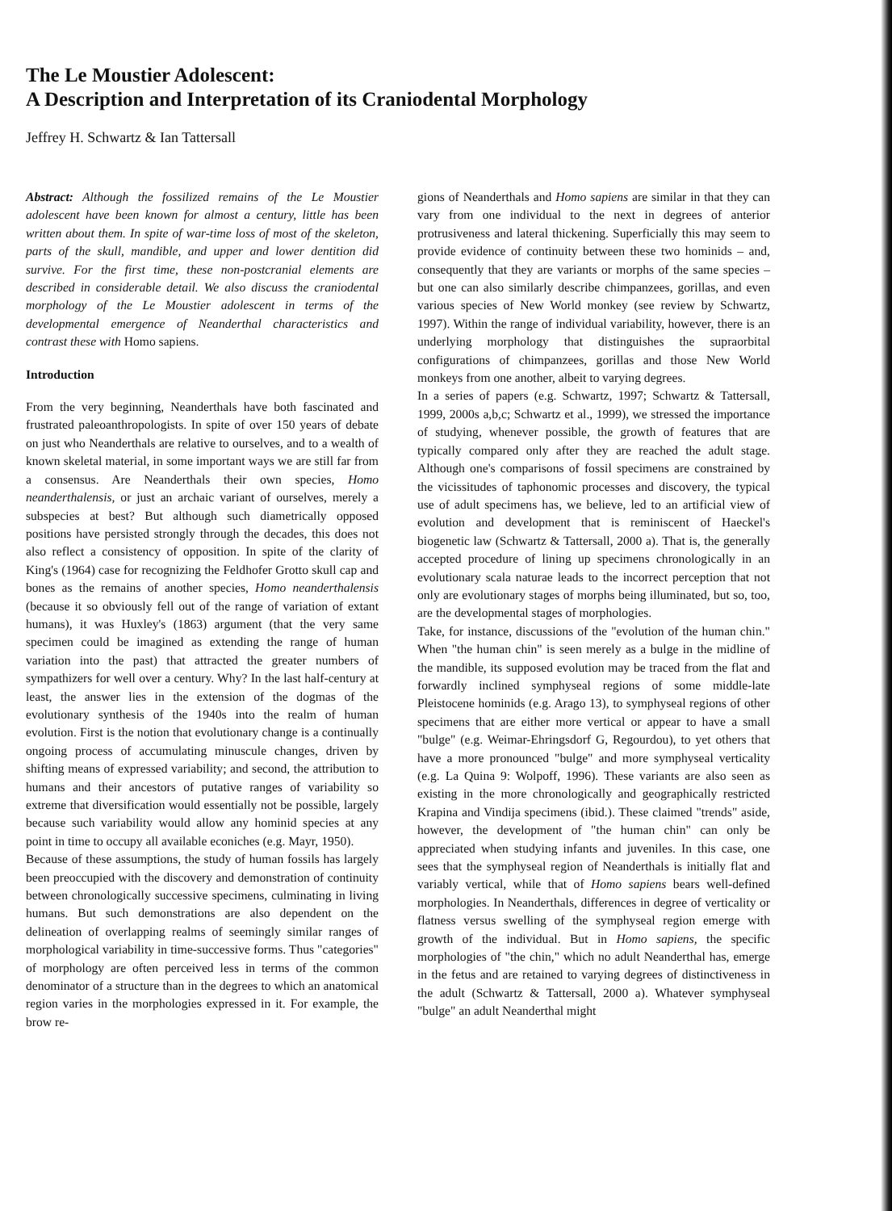The Le Moustier Adolescent:
A Description and Interpretation of its Craniodental Morphology
Jeffrey H. Schwartz & Ian Tattersall
Abstract: Although the fossilized remains of the Le Moustier adolescent have been known for almost a century, little has been written about them. In spite of war-time loss of most of the skeleton, parts of the skull, mandible, and upper and lower dentition did survive. For the first time, these non-postcranial elements are described in considerable detail. We also discuss the craniodental morphology of the Le Moustier adolescent in terms of the developmental emergence of Neanderthal characteristics and contrast these with Homo sapiens.
Introduction
From the very beginning, Neanderthals have both fascinated and frustrated paleoanthropologists. In spite of over 150 years of debate on just who Neanderthals are relative to ourselves, and to a wealth of known skeletal material, in some important ways we are still far from a consensus. Are Neanderthals their own species, Homo neanderthalensis, or just an archaic variant of ourselves, merely a subspecies at best? But although such diametrically opposed positions have persisted strongly through the decades, this does not also reflect a consistency of opposition. In spite of the clarity of King's (1964) case for recognizing the Feldhofer Grotto skull cap and bones as the remains of another species, Homo neanderthalensis (because it so obviously fell out of the range of variation of extant humans), it was Huxley's (1863) argument (that the very same specimen could be imagined as extending the range of human variation into the past) that attracted the greater numbers of sympathizers for well over a century. Why? In the last half-century at least, the answer lies in the extension of the dogmas of the evolutionary synthesis of the 1940s into the realm of human evolution. First is the notion that evolutionary change is a continually ongoing process of accumulating minuscule changes, driven by shifting means of expressed variability; and second, the attribution to humans and their ancestors of putative ranges of variability so extreme that diversification would essentially not be possible, largely because such variability would allow any hominid species at any point in time to occupy all available econiches (e.g. Mayr, 1950).
Because of these assumptions, the study of human fossils has largely been preoccupied with the discovery and demonstration of continuity between chronologically successive specimens, culminating in living humans. But such demonstrations are also dependent on the delineation of overlapping realms of seemingly similar ranges of morphological variability in time-successive forms. Thus "categories" of morphology are often perceived less in terms of the common denominator of a structure than in the degrees to which an anatomical region varies in the morphologies expressed in it. For example, the brow re-
gions of Neanderthals and Homo sapiens are similar in that they can vary from one individual to the next in degrees of anterior protrusiveness and lateral thickening. Superficially this may seem to provide evidence of continuity between these two hominids – and, consequently that they are variants or morphs of the same species – but one can also similarly describe chimpanzees, gorillas, and even various species of New World monkey (see review by Schwartz, 1997). Within the range of individual variability, however, there is an underlying morphology that distinguishes the supraorbital configurations of chimpanzees, gorillas and those New World monkeys from one another, albeit to varying degrees.
In a series of papers (e.g. Schwartz, 1997; Schwartz & Tattersall, 1999, 2000s a,b,c; Schwartz et al., 1999), we stressed the importance of studying, whenever possible, the growth of features that are typically compared only after they are reached the adult stage. Although one's comparisons of fossil specimens are constrained by the vicissitudes of taphonomic processes and discovery, the typical use of adult specimens has, we believe, led to an artificial view of evolution and development that is reminiscent of Haeckel's biogenetic law (Schwartz & Tattersall, 2000 a). That is, the generally accepted procedure of lining up specimens chronologically in an evolutionary scala naturae leads to the incorrect perception that not only are evolutionary stages of morphs being illuminated, but so, too, are the developmental stages of morphologies.
Take, for instance, discussions of the "evolution of the human chin." When "the human chin" is seen merely as a bulge in the midline of the mandible, its supposed evolution may be traced from the flat and forwardly inclined symphyseal regions of some middle-late Pleistocene hominids (e.g. Arago 13), to symphyseal regions of other specimens that are either more vertical or appear to have a small "bulge" (e.g. Weimar-Ehringsdorf G, Regourdou), to yet others that have a more pronounced "bulge" and more symphyseal verticality (e.g. La Quina 9: Wolpoff, 1996). These variants are also seen as existing in the more chronologically and geographically restricted Krapina and Vindija specimens (ibid.). These claimed "trends" aside, however, the development of "the human chin" can only be appreciated when studying infants and juveniles. In this case, one sees that the symphyseal region of Neanderthals is initially flat and variably vertical, while that of Homo sapiens bears well-defined morphologies. In Neanderthals, differences in degree of verticality or flatness versus swelling of the symphyseal region emerge with growth of the individual. But in Homo sapiens, the specific morphologies of "the chin," which no adult Neanderthal has, emerge in the fetus and are retained to varying degrees of distinctiveness in the adult (Schwartz & Tattersall, 2000 a). Whatever symphyseal "bulge" an adult Neanderthal might